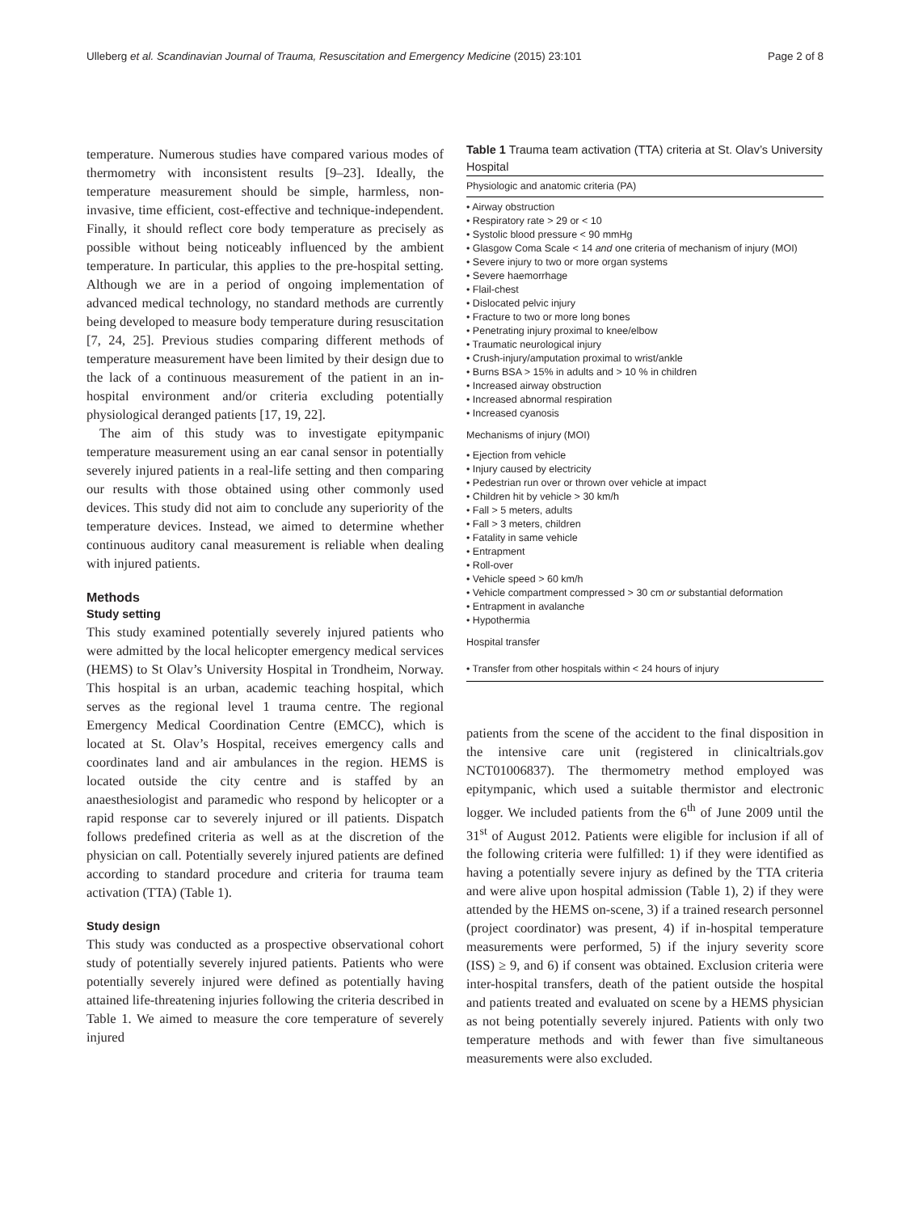Ulleberg et al. Scandinavian Journal of Trauma, Resuscitation and Emergency Medicine (2015) 23:101 Page 2 of 8
temperature. Numerous studies have compared various modes of thermometry with inconsistent results [9–23]. Ideally, the temperature measurement should be simple, harmless, non-invasive, time efficient, cost-effective and technique-independent. Finally, it should reflect core body temperature as precisely as possible without being noticeably influenced by the ambient temperature. In particular, this applies to the pre-hospital setting. Although we are in a period of ongoing implementation of advanced medical technology, no standard methods are currently being developed to measure body temperature during resuscitation [7, 24, 25]. Previous studies comparing different methods of temperature measurement have been limited by their design due to the lack of a continuous measurement of the patient in an in-hospital environment and/or criteria excluding potentially physiological deranged patients [17, 19, 22].
The aim of this study was to investigate epitympanic temperature measurement using an ear canal sensor in potentially severely injured patients in a real-life setting and then comparing our results with those obtained using other commonly used devices. This study did not aim to conclude any superiority of the temperature devices. Instead, we aimed to determine whether continuous auditory canal measurement is reliable when dealing with injured patients.
Methods
Study setting
This study examined potentially severely injured patients who were admitted by the local helicopter emergency medical services (HEMS) to St Olav’s University Hospital in Trondheim, Norway. This hospital is an urban, academic teaching hospital, which serves as the regional level 1 trauma centre. The regional Emergency Medical Coordination Centre (EMCC), which is located at St. Olav’s Hospital, receives emergency calls and coordinates land and air ambulances in the region. HEMS is located outside the city centre and is staffed by an anaesthesiologist and paramedic who respond by helicopter or a rapid response car to severely injured or ill patients. Dispatch follows predefined criteria as well as at the discretion of the physician on call. Potentially severely injured patients are defined according to standard procedure and criteria for trauma team activation (TTA) (Table 1).
Study design
This study was conducted as a prospective observational cohort study of potentially severely injured patients. Patients who were potentially severely injured were defined as potentially having attained life-threatening injuries following the criteria described in Table 1. We aimed to measure the core temperature of severely injured
Table 1 Trauma team activation (TTA) criteria at St. Olav’s University Hospital
| Physiologic and anatomic criteria (PA) |
| --- |
| • Airway obstruction • Respiratory rate > 29 or < 10 • Systolic blood pressure < 90 mmHg • Glasgow Coma Scale < 14 and one criteria of mechanism of injury (MOI) • Severe injury to two or more organ systems • Severe haemorrhage • Flail-chest • Dislocated pelvic injury • Fracture to two or more long bones • Penetrating injury proximal to knee/elbow • Traumatic neurological injury • Crush-injury/amputation proximal to wrist/ankle • Burns BSA > 15% in adults and > 10 % in children • Increased airway obstruction • Increased abnormal respiration • Increased cyanosis |
| Mechanisms of injury (MOI) |
| • Ejection from vehicle • Injury caused by electricity • Pedestrian run over or thrown over vehicle at impact • Children hit by vehicle > 30 km/h • Fall > 5 meters, adults • Fall > 3 meters, children • Fatality in same vehicle • Entrapment • Roll-over • Vehicle speed > 60 km/h • Vehicle compartment compressed > 30 cm or substantial deformation • Entrapment in avalanche • Hypothermia |
| Hospital transfer |
| • Transfer from other hospitals within < 24 hours of injury |
patients from the scene of the accident to the final disposition in the intensive care unit (registered in clinicaltrials.gov NCT01006837). The thermometry method employed was epitympanic, which used a suitable thermistor and electronic logger. We included patients from the 6<sup>th</sup> of June 2009 until the 31<sup>st</sup> of August 2012. Patients were eligible for inclusion if all of the following criteria were fulfilled: 1) if they were identified as having a potentially severe injury as defined by the TTA criteria and were alive upon hospital admission (Table 1), 2) if they were attended by the HEMS on-scene, 3) if a trained research personnel (project coordinator) was present, 4) if in-hospital temperature measurements were performed, 5) if the injury severity score (ISS) ≥ 9, and 6) if consent was obtained. Exclusion criteria were inter-hospital transfers, death of the patient outside the hospital and patients treated and evaluated on scene by a HEMS physician as not being potentially severely injured. Patients with only two temperature methods and with fewer than five simultaneous measurements were also excluded.